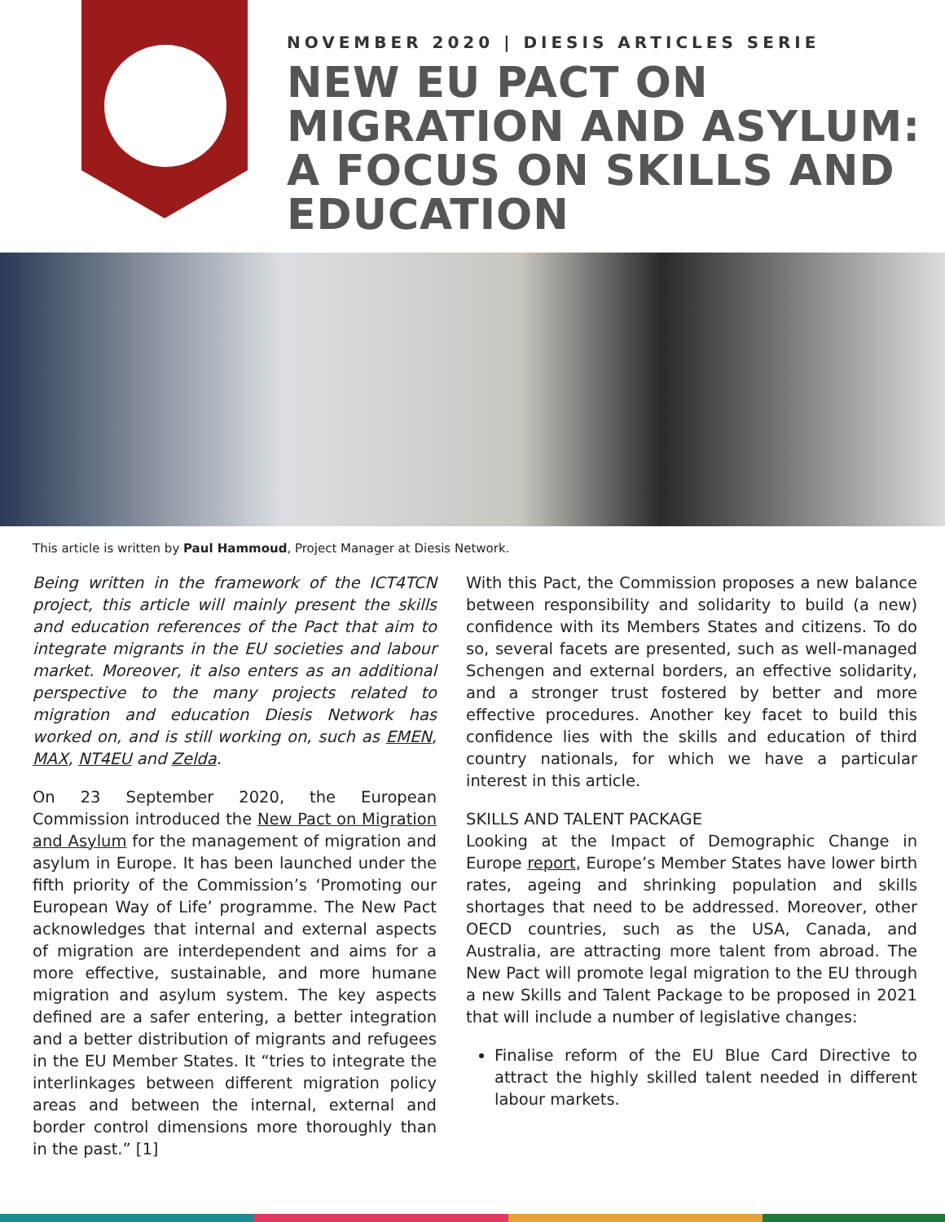NOVEMBER 2020 | DIESIS ARTICLES SERIE
NEW EU PACT ON MIGRATION AND ASYLUM: A FOCUS ON SKILLS AND EDUCATION
This article is written by Paul Hammoud, Project Manager at Diesis Network.
Being written in the framework of the ICT4TCN project, this article will mainly present the skills and education references of the Pact that aim to integrate migrants in the EU societies and labour market. Moreover, it also enters as an additional perspective to the many projects related to migration and education Diesis Network has worked on, and is still working on, such as EMEN, MAX, NT4EU and Zelda.
On 23 September 2020, the European Commission introduced the New Pact on Migration and Asylum for the management of migration and asylum in Europe. It has been launched under the fifth priority of the Commission’s ‘Promoting our European Way of Life’ programme. The New Pact acknowledges that internal and external aspects of migration are interdependent and aims for a more effective, sustainable, and more humane migration and asylum system. The key aspects defined are a safer entering, a better integration and a better distribution of migrants and refugees in the EU Member States. It “tries to integrate the interlinkages between different migration policy areas and between the internal, external and border control dimensions more thoroughly than in the past.” [1]
With this Pact, the Commission proposes a new balance between responsibility and solidarity to build (a new) confidence with its Members States and citizens. To do so, several facets are presented, such as well-managed Schengen and external borders, an effective solidarity, and a stronger trust fostered by better and more effective procedures. Another key facet to build this confidence lies with the skills and education of third country nationals, for which we have a particular interest in this article.
SKILLS AND TALENT PACKAGE
Looking at the Impact of Demographic Change in Europe report, Europe’s Member States have lower birth rates, ageing and shrinking population and skills shortages that need to be addressed. Moreover, other OECD countries, such as the USA, Canada, and Australia, are attracting more talent from abroad. The New Pact will promote legal migration to the EU through a new Skills and Talent Package to be proposed in 2021 that will include a number of legislative changes:
Finalise reform of the EU Blue Card Directive to attract the highly skilled talent needed in different labour markets.